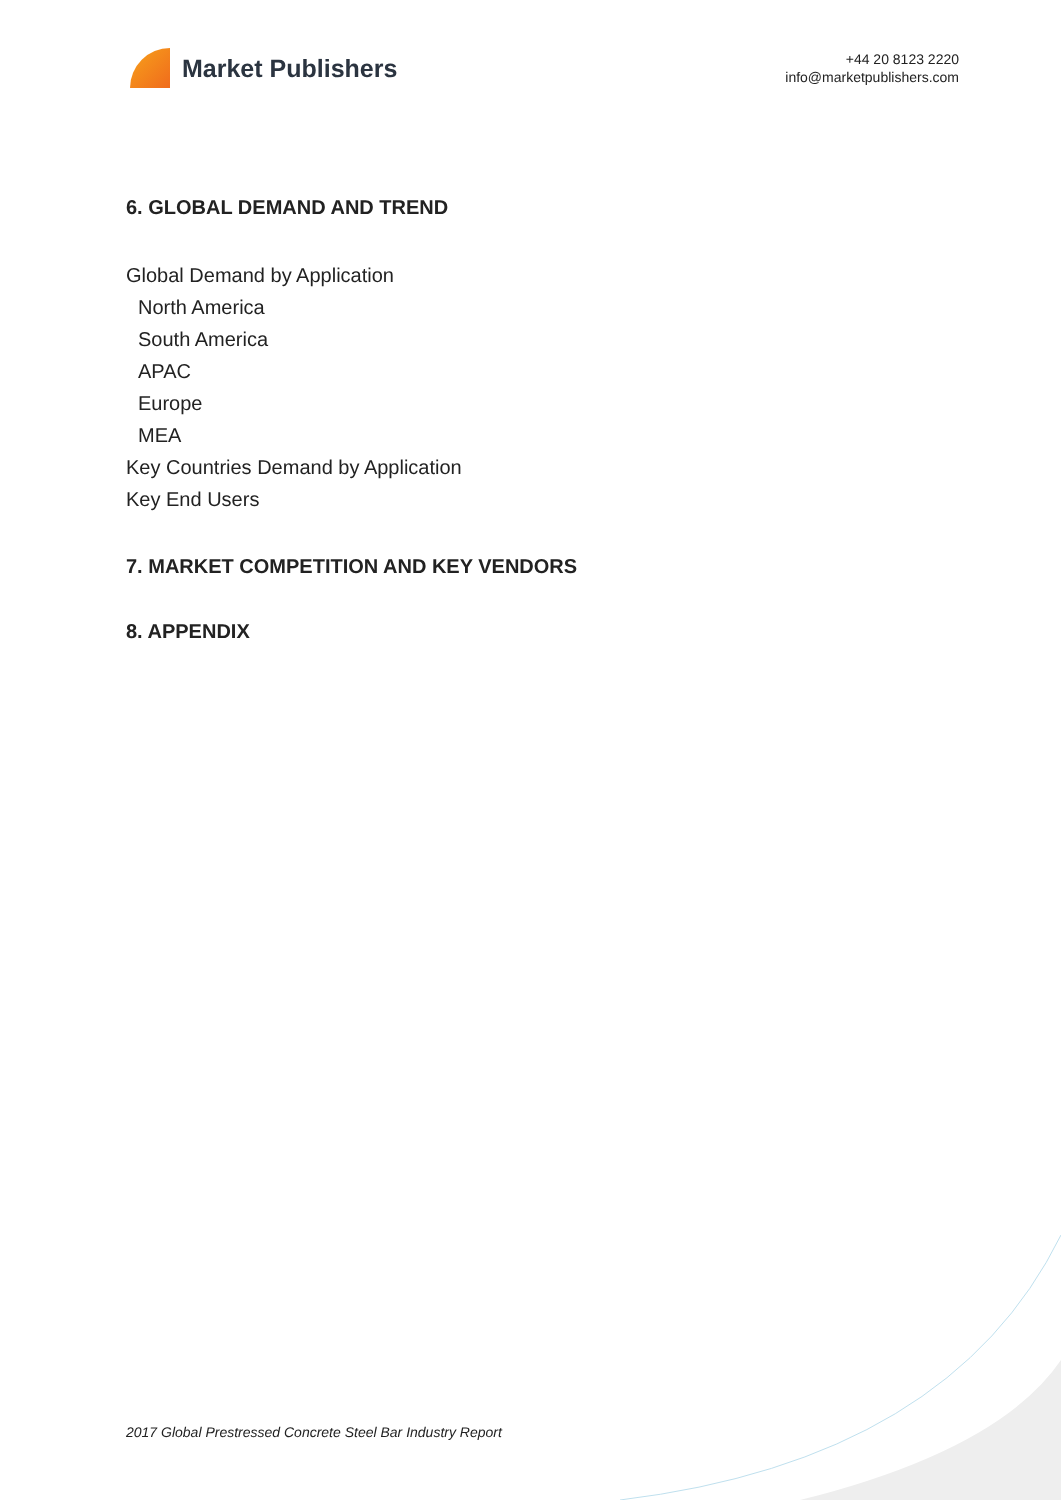Market Publishers
+44 20 8123 2220
info@marketpublishers.com
6. GLOBAL DEMAND AND TREND
Global Demand by Application
North America
South America
APAC
Europe
MEA
Key Countries Demand by Application
Key End Users
7. MARKET COMPETITION AND KEY VENDORS
8. APPENDIX
2017 Global Prestressed Concrete Steel Bar Industry Report